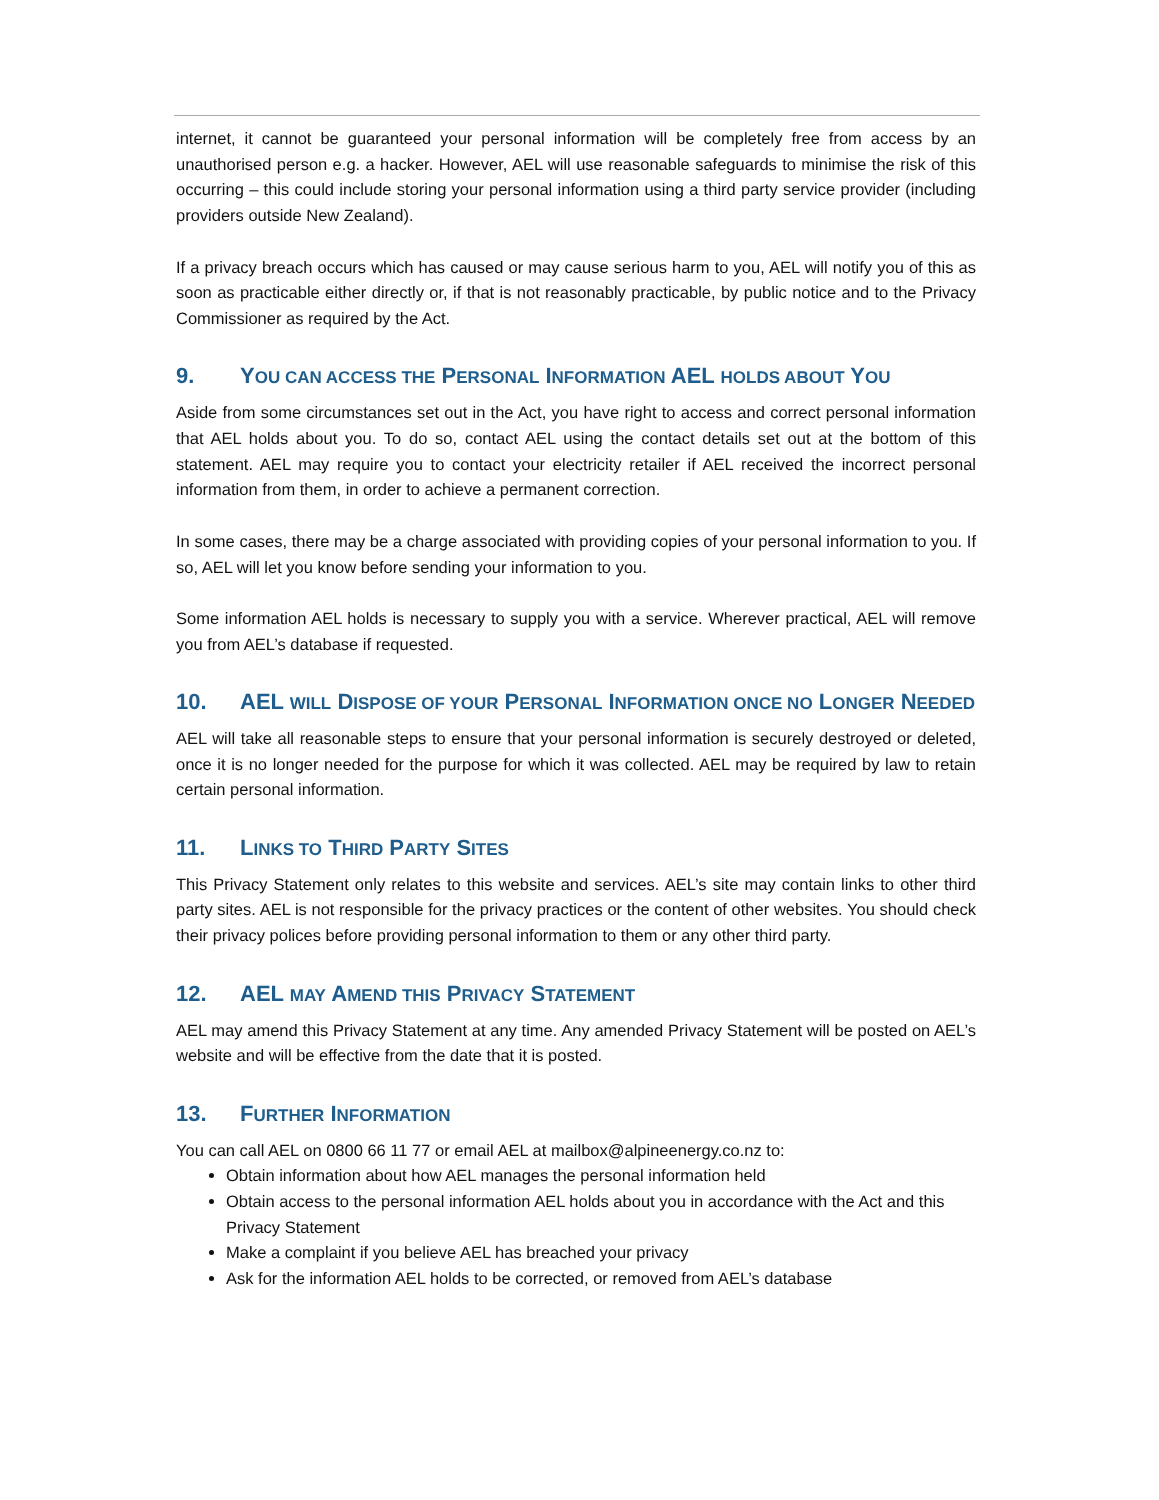internet, it cannot be guaranteed your personal information will be completely free from access by an unauthorised person e.g. a hacker. However, AEL will use reasonable safeguards to minimise the risk of this occurring – this could include storing your personal information using a third party service provider (including providers outside New Zealand).
If a privacy breach occurs which has caused or may cause serious harm to you, AEL will notify you of this as soon as practicable either directly or, if that is not reasonably practicable, by public notice and to the Privacy Commissioner as required by the Act.
9. YOU CAN ACCESS THE PERSONAL INFORMATION AEL HOLDS ABOUT YOU
Aside from some circumstances set out in the Act, you have right to access and correct personal information that AEL holds about you. To do so, contact AEL using the contact details set out at the bottom of this statement. AEL may require you to contact your electricity retailer if AEL received the incorrect personal information from them, in order to achieve a permanent correction.
In some cases, there may be a charge associated with providing copies of your personal information to you. If so, AEL will let you know before sending your information to you.
Some information AEL holds is necessary to supply you with a service. Wherever practical, AEL will remove you from AEL’s database if requested.
10. AEL WILL DISPOSE OF YOUR PERSONAL INFORMATION ONCE NO LONGER NEEDED
AEL will take all reasonable steps to ensure that your personal information is securely destroyed or deleted, once it is no longer needed for the purpose for which it was collected. AEL may be required by law to retain certain personal information.
11. LINKS TO THIRD PARTY SITES
This Privacy Statement only relates to this website and services. AEL’s site may contain links to other third party sites. AEL is not responsible for the privacy practices or the content of other websites. You should check their privacy polices before providing personal information to them or any other third party.
12. AEL MAY AMEND THIS PRIVACY STATEMENT
AEL may amend this Privacy Statement at any time. Any amended Privacy Statement will be posted on AEL’s website and will be effective from the date that it is posted.
13. FURTHER INFORMATION
You can call AEL on 0800 66 11 77 or email AEL at mailbox@alpineenergy.co.nz to:
Obtain information about how AEL manages the personal information held
Obtain access to the personal information AEL holds about you in accordance with the Act and this Privacy Statement
Make a complaint if you believe AEL has breached your privacy
Ask for the information AEL holds to be corrected, or removed from AEL’s database